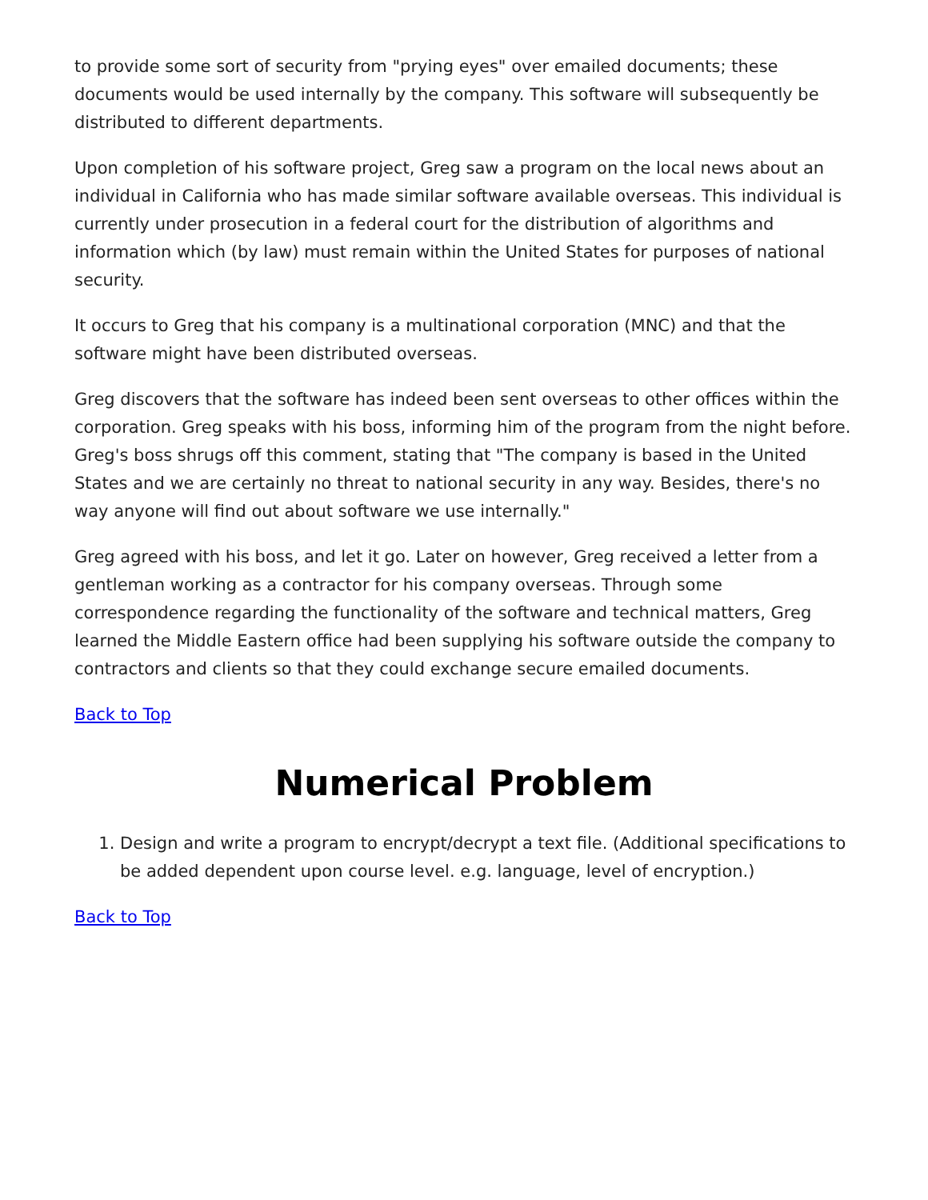to provide some sort of security from "prying eyes" over emailed documents; these documents would be used internally by the company. This software will subsequently be distributed to different departments.
Upon completion of his software project, Greg saw a program on the local news about an individual in California who has made similar software available overseas. This individual is currently under prosecution in a federal court for the distribution of algorithms and information which (by law) must remain within the United States for purposes of national security.
It occurs to Greg that his company is a multinational corporation (MNC) and that the software might have been distributed overseas.
Greg discovers that the software has indeed been sent overseas to other offices within the corporation. Greg speaks with his boss, informing him of the program from the night before. Greg's boss shrugs off this comment, stating that "The company is based in the United States and we are certainly no threat to national security in any way. Besides, there's no way anyone will find out about software we use internally."
Greg agreed with his boss, and let it go. Later on however, Greg received a letter from a gentleman working as a contractor for his company overseas. Through some correspondence regarding the functionality of the software and technical matters, Greg learned the Middle Eastern office had been supplying his software outside the company to contractors and clients so that they could exchange secure emailed documents.
Back to Top
Numerical Problem
1. Design and write a program to encrypt/decrypt a text file. (Additional specifications to be added dependent upon course level. e.g. language, level of encryption.)
Back to Top